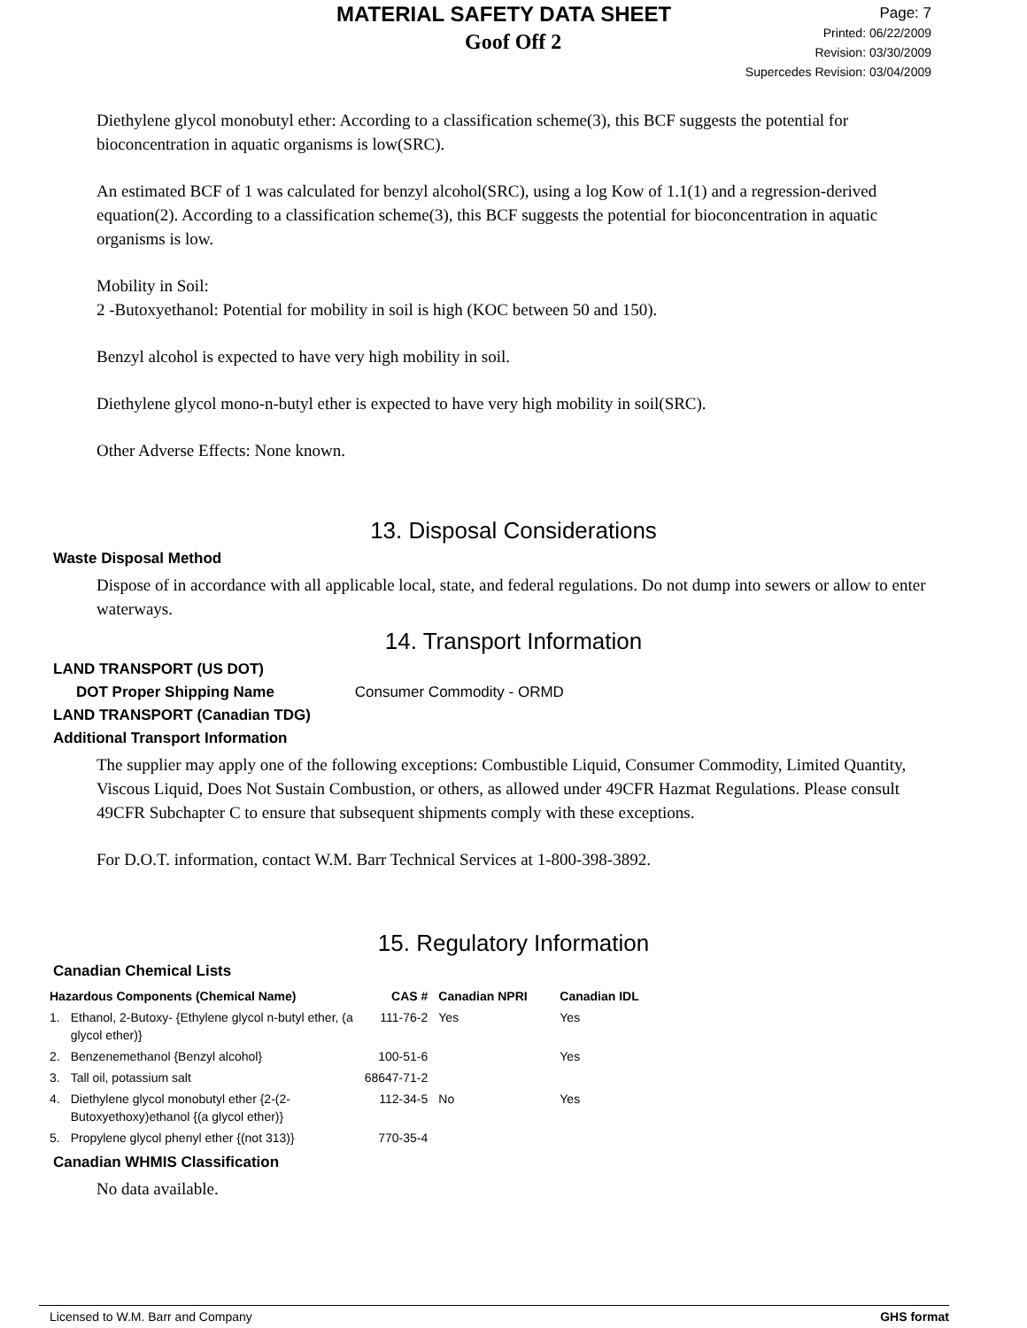MATERIAL SAFETY DATA SHEET
Goof Off 2
Page: 7
Printed: 06/22/2009
Revision: 03/30/2009
Supercedes Revision: 03/04/2009
Diethylene glycol monobutyl ether: According to a classification scheme(3), this BCF suggests the potential for bioconcentration in aquatic organisms is low(SRC).
An estimated BCF of 1 was calculated for benzyl alcohol(SRC), using a log Kow of 1.1(1) and a regression-derived equation(2). According to a classification scheme(3), this BCF suggests the potential for bioconcentration in aquatic organisms is low.
Mobility in Soil:
2 -Butoxyethanol: Potential for mobility in soil is high (KOC between 50 and 150).
Benzyl alcohol is expected to have very high mobility in soil.
Diethylene glycol mono-n-butyl ether is expected to have very high mobility in soil(SRC).
Other Adverse Effects: None known.
13. Disposal Considerations
Waste Disposal Method
Dispose of in accordance with all applicable local, state, and federal regulations. Do not dump into sewers or allow to enter waterways.
14. Transport Information
LAND TRANSPORT (US DOT)
DOT Proper Shipping Name Consumer Commodity - ORMD
LAND TRANSPORT (Canadian TDG)
Additional Transport Information
The supplier may apply one of the following exceptions: Combustible Liquid, Consumer Commodity, Limited Quantity, Viscous Liquid, Does Not Sustain Combustion, or others, as allowed under 49CFR Hazmat Regulations. Please consult 49CFR Subchapter C to ensure that subsequent shipments comply with these exceptions.
For D.O.T. information, contact W.M. Barr Technical Services at 1-800-398-3892.
15. Regulatory Information
Canadian Chemical Lists
| Hazardous Components (Chemical Name) | | CAS # | Canadian NPRI | Canadian IDL |
| --- | --- | --- | --- | --- |
| 1. | Ethanol, 2-Butoxy- {Ethylene glycol n-butyl ether, (a glycol ether)} | 111-76-2 | Yes | Yes |
| 2. | Benzenemethanol {Benzyl alcohol} | 100-51-6 | | Yes |
| 3. | Tall oil, potassium salt | 68647-71-2 | | |
| 4. | Diethylene glycol monobutyl ether {2-(2-Butoxyethoxy)ethanol {(a glycol ether)} | 112-34-5 | No | Yes |
| 5. | Propylene glycol phenyl ether {(not 313)} | 770-35-4 | | |
Canadian WHMIS Classification
No data available.
Licensed to W.M. Barr and Company GHS format